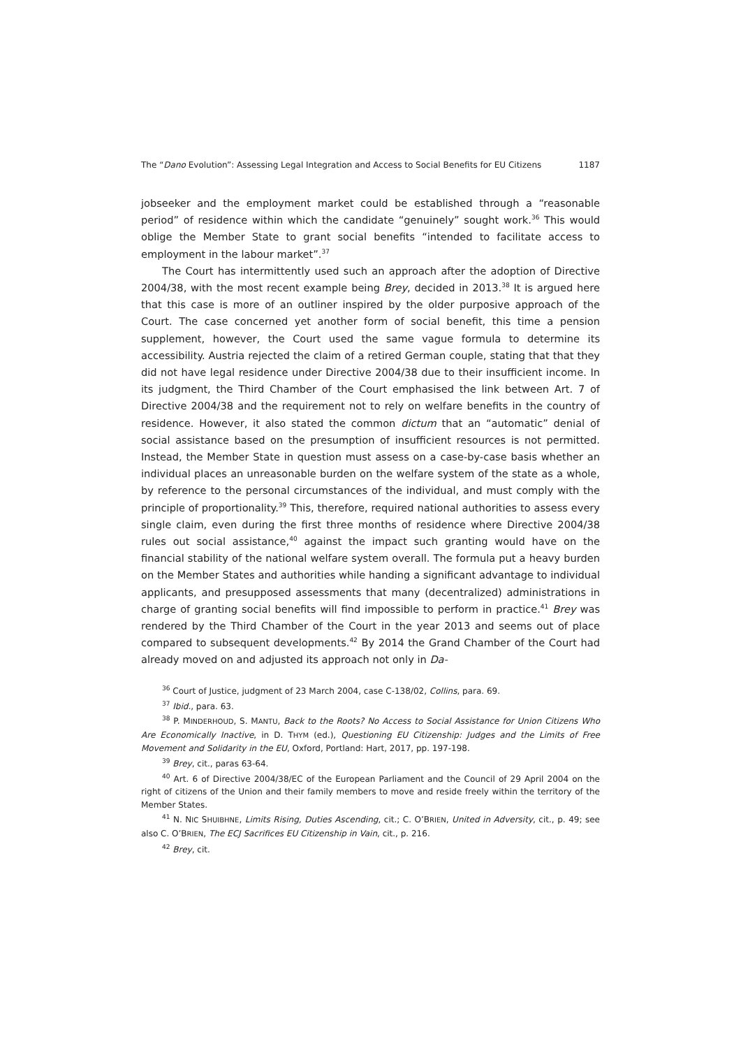The “Dano Evolution”: Assessing Legal Integration and Access to Social Benefits for EU Citizens 1187
jobseeker and the employment market could be established through a “reasonable period” of residence within which the candidate “genuinely” sought work.<sup>36</sup> This would oblige the Member State to grant social benefits “intended to facilitate access to employment in the labour market”.<sup>37</sup>
The Court has intermittently used such an approach after the adoption of Directive 2004/38, with the most recent example being Brey, decided in 2013.<sup>38</sup> It is argued here that this case is more of an outliner inspired by the older purposive approach of the Court. The case concerned yet another form of social benefit, this time a pension supplement, however, the Court used the same vague formula to determine its accessibility. Austria rejected the claim of a retired German couple, stating that that they did not have legal residence under Directive 2004/38 due to their insufficient income. In its judgment, the Third Chamber of the Court emphasised the link between Art. 7 of Directive 2004/38 and the requirement not to rely on welfare benefits in the country of residence. However, it also stated the common dictum that an “automatic” denial of social assistance based on the presumption of insufficient resources is not permitted. Instead, the Member State in question must assess on a case-by-case basis whether an individual places an unreasonable burden on the welfare system of the state as a whole, by reference to the personal circumstances of the individual, and must comply with the principle of proportionality.<sup>39</sup> This, therefore, required national authorities to assess every single claim, even during the first three months of residence where Directive 2004/38 rules out social assistance,<sup>40</sup> against the impact such granting would have on the financial stability of the national welfare system overall. The formula put a heavy burden on the Member States and authorities while handing a significant advantage to individual applicants, and presupposed assessments that many (decentralized) administrations in charge of granting social benefits will find impossible to perform in practice.<sup>41</sup> Brey was rendered by the Third Chamber of the Court in the year 2013 and seems out of place compared to subsequent developments.<sup>42</sup> By 2014 the Grand Chamber of the Court had already moved on and adjusted its approach not only in Da-
<sup>36</sup> Court of Justice, judgment of 23 March 2004, case C-138/02, Collins, para. 69.
<sup>37</sup> Ibid., para. 63.
<sup>38</sup> P. MINDERHOUD, S. MANTU, Back to the Roots? No Access to Social Assistance for Union Citizens Who Are Economically Inactive, in D. THYM (ed.), Questioning EU Citizenship: Judges and the Limits of Free Movement and Solidarity in the EU, Oxford, Portland: Hart, 2017, pp. 197-198.
<sup>39</sup> Brey, cit., paras 63-64.
<sup>40</sup> Art. 6 of Directive 2004/38/EC of the European Parliament and the Council of 29 April 2004 on the right of citizens of the Union and their family members to move and reside freely within the territory of the Member States.
<sup>41</sup> N. NIC SHUIBHNE, Limits Rising, Duties Ascending, cit.; C. O’BRIEN, United in Adversity, cit., p. 49; see also C. O’BRIEN, The ECJ Sacrifices EU Citizenship in Vain, cit., p. 216.
<sup>42</sup> Brey, cit.